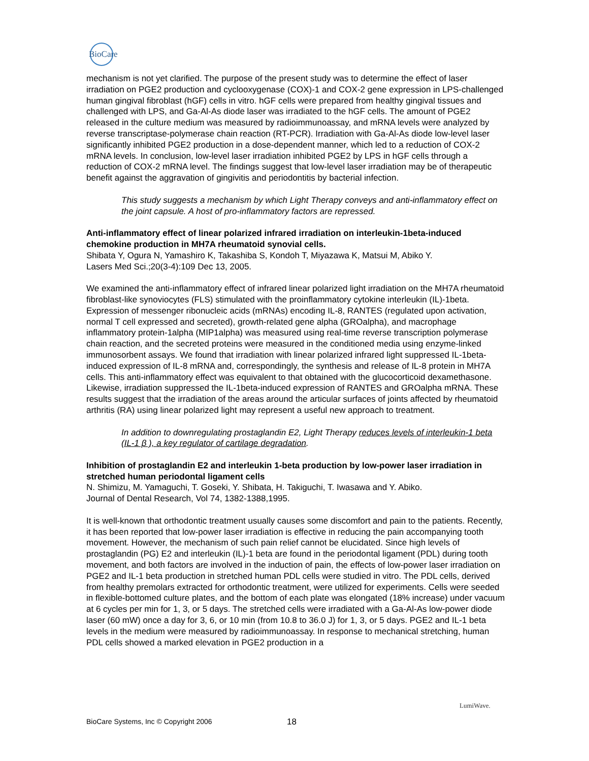BioCare
mechanism is not yet clarified. The purpose of the present study was to determine the effect of laser irradiation on PGE2 production and cyclooxygenase (COX)-1 and COX-2 gene expression in LPS-challenged human gingival fibroblast (hGF) cells in vitro. hGF cells were prepared from healthy gingival tissues and challenged with LPS, and Ga-Al-As diode laser was irradiated to the hGF cells. The amount of PGE2 released in the culture medium was measured by radioimmunoassay, and mRNA levels were analyzed by reverse transcriptase-polymerase chain reaction (RT-PCR). Irradiation with Ga-Al-As diode low-level laser significantly inhibited PGE2 production in a dose-dependent manner, which led to a reduction of COX-2 mRNA levels. In conclusion, low-level laser irradiation inhibited PGE2 by LPS in hGF cells through a reduction of COX-2 mRNA level. The findings suggest that low-level laser irradiation may be of therapeutic benefit against the aggravation of gingivitis and periodontitis by bacterial infection.
This study suggests a mechanism by which Light Therapy conveys and anti-inflammatory effect on the joint capsule. A host of pro-inflammatory factors are repressed.
Anti-inflammatory effect of linear polarized infrared irradiation on interleukin-1beta-induced chemokine production in MH7A rheumatoid synovial cells.
Shibata Y, Ogura N, Yamashiro K, Takashiba S, Kondoh T, Miyazawa K, Matsui M, Abiko Y.
Lasers Med Sci.;20(3-4):109 Dec 13, 2005.
We examined the anti-inflammatory effect of infrared linear polarized light irradiation on the MH7A rheumatoid fibroblast-like synoviocytes (FLS) stimulated with the proinflammatory cytokine interleukin (IL)-1beta. Expression of messenger ribonucleic acids (mRNAs) encoding IL-8, RANTES (regulated upon activation, normal T cell expressed and secreted), growth-related gene alpha (GROalpha), and macrophage inflammatory protein-1alpha (MIP1alpha) was measured using real-time reverse transcription polymerase chain reaction, and the secreted proteins were measured in the conditioned media using enzyme-linked immunosorbent assays. We found that irradiation with linear polarized infrared light suppressed IL-1beta-induced expression of IL-8 mRNA and, correspondingly, the synthesis and release of IL-8 protein in MH7A cells. This anti-inflammatory effect was equivalent to that obtained with the glucocorticoid dexamethasone. Likewise, irradiation suppressed the IL-1beta-induced expression of RANTES and GROalpha mRNA. These results suggest that the irradiation of the areas around the articular surfaces of joints affected by rheumatoid arthritis (RA) using linear polarized light may represent a useful new approach to treatment.
In addition to downregulating prostaglandin E2, Light Therapy reduces levels of interleukin-1 beta (IL-1 β ), a key regulator of cartilage degradation.
Inhibition of prostaglandin E2 and interleukin 1-beta production by low-power laser irradiation in stretched human periodontal ligament cells
N. Shimizu, M. Yamaguchi, T. Goseki, Y. Shibata, H. Takiguchi, T. Iwasawa and Y. Abiko.
Journal of Dental Research, Vol 74, 1382-1388,1995.
It is well-known that orthodontic treatment usually causes some discomfort and pain to the patients. Recently, it has been reported that low-power laser irradiation is effective in reducing the pain accompanying tooth movement. However, the mechanism of such pain relief cannot be elucidated. Since high levels of prostaglandin (PG) E2 and interleukin (IL)-1 beta are found in the periodontal ligament (PDL) during tooth movement, and both factors are involved in the induction of pain, the effects of low-power laser irradiation on PGE2 and IL-1 beta production in stretched human PDL cells were studied in vitro. The PDL cells, derived from healthy premolars extracted for orthodontic treatment, were utilized for experiments. Cells were seeded in flexible-bottomed culture plates, and the bottom of each plate was elongated (18% increase) under vacuum at 6 cycles per min for 1, 3, or 5 days. The stretched cells were irradiated with a Ga-Al-As low-power diode laser (60 mW) once a day for 3, 6, or 10 min (from 10.8 to 36.0 J) for 1, 3, or 5 days. PGE2 and IL-1 beta levels in the medium were measured by radioimmunoassay. In response to mechanical stretching, human PDL cells showed a marked elevation in PGE2 production in a
BioCare Systems, Inc © Copyright 2006 18
LumiWave.